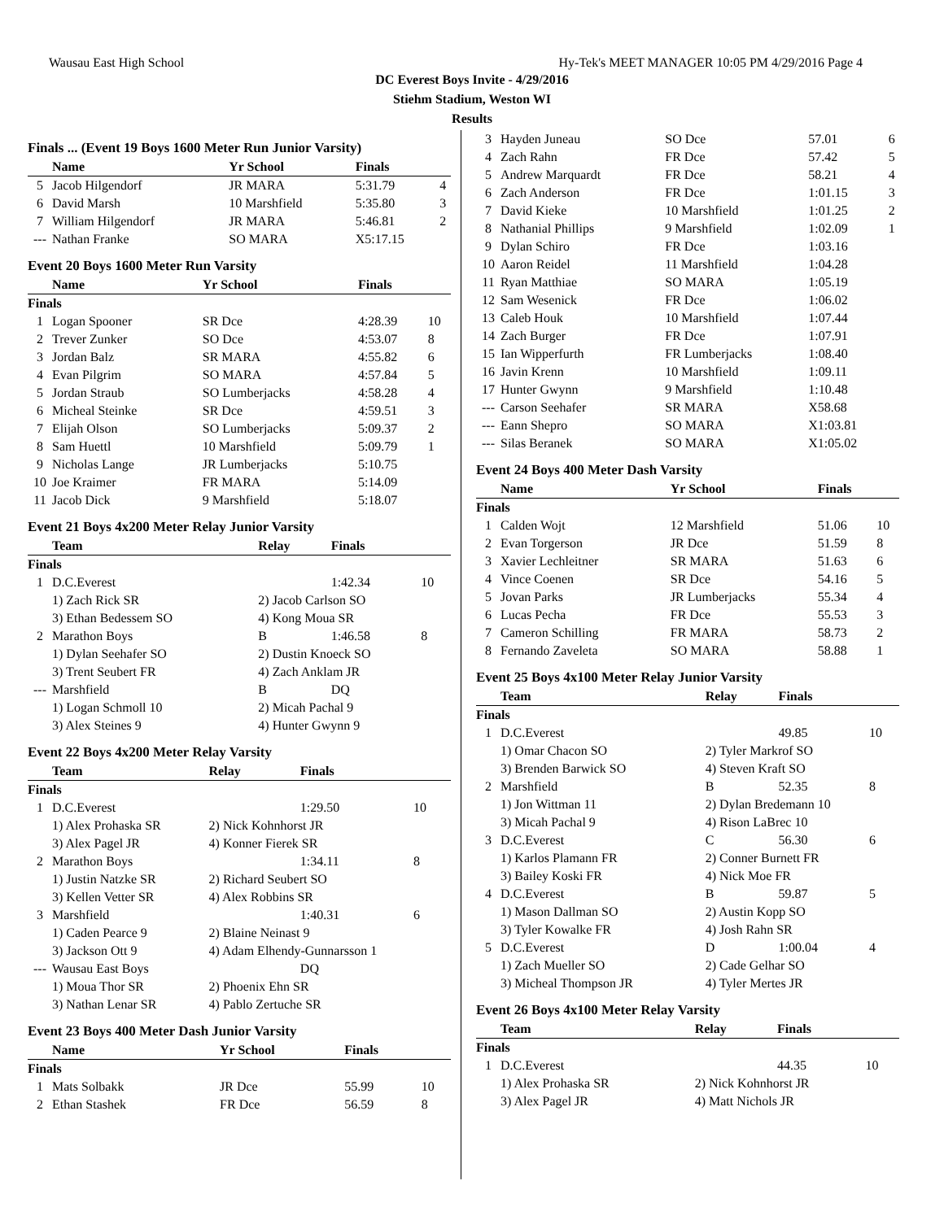Wausau East High School Hy-Tek's MEET MANAGER 10:05 PM 4/29/2016 Page 4
DC Everest Boys Invite - 4/29/2016
Stiehm Stadium, Weston WI
Results
Finals ... (Event 19 Boys 1600 Meter Run Junior Varsity)
| | Name | Yr School | Finals | |
| --- | --- | --- | --- | --- |
| 5 | Jacob Hilgendorf | JR MARA | 5:31.79 | 4 |
| 6 | David Marsh | 10 Marshfield | 5:35.80 | 3 |
| 7 | William Hilgendorf | JR MARA | 5:46.81 | 2 |
| --- | Nathan Franke | SO MARA | X5:17.15 | |
Event 20 Boys 1600 Meter Run Varsity
| | Name | Yr School | Finals | |
| --- | --- | --- | --- | --- |
| Finals | | | | |
| 1 | Logan Spooner | SR Dce | 4:28.39 | 10 |
| 2 | Trever Zunker | SO Dce | 4:53.07 | 8 |
| 3 | Jordan Balz | SR MARA | 4:55.82 | 6 |
| 4 | Evan Pilgrim | SO MARA | 4:57.84 | 5 |
| 5 | Jordan Straub | SO Lumberjacks | 4:58.28 | 4 |
| 6 | Micheal Steinke | SR Dce | 4:59.51 | 3 |
| 7 | Elijah Olson | SO Lumberjacks | 5:09.37 | 2 |
| 8 | Sam Huettl | 10 Marshfield | 5:09.79 | 1 |
| 9 | Nicholas Lange | JR Lumberjacks | 5:10.75 | |
| 10 | Joe Kraimer | FR MARA | 5:14.09 | |
| 11 | Jacob Dick | 9 Marshfield | 5:18.07 | |
Event 21 Boys 4x200 Meter Relay Junior Varsity
| | Team | Relay | Finals | |
| --- | --- | --- | --- | --- |
| Finals | | | | |
| 1 | D.C.Everest | | 1:42.34 | 10 |
| | 1) Zach Rick SR | 2) Jacob Carlson SO | | |
| | 3) Ethan Bedessem SO | 4) Kong Moua SR | | |
| 2 | Marathon Boys | B | 1:46.58 | 8 |
| | 1) Dylan Seehafer SO | 2) Dustin Knoeck SO | | |
| | 3) Trent Seubert FR | 4) Zach Anklam JR | | |
| --- | Marshfield | B | DQ | |
| | 1) Logan Schmoll 10 | 2) Micah Pachal 9 | | |
| | 3) Alex Steines 9 | 4) Hunter Gwynn 9 | | |
Event 22 Boys 4x200 Meter Relay Varsity
| | Team | Relay | Finals | |
| --- | --- | --- | --- | --- |
| Finals | | | | |
| 1 | D.C.Everest | | 1:29.50 | 10 |
| | 1) Alex Prohaska SR | 2) Nick Kohnhorst JR | | |
| | 3) Alex Pagel JR | 4) Konner Fierek SR | | |
| 2 | Marathon Boys | | 1:34.11 | 8 |
| | 1) Justin Natzke SR | 2) Richard Seubert SO | | |
| | 3) Kellen Vetter SR | 4) Alex Robbins SR | | |
| 3 | Marshfield | | 1:40.31 | 6 |
| | 1) Caden Pearce 9 | 2) Blaine Neinast 9 | | |
| | 3) Jackson Ott 9 | 4) Adam Elhendy-Gunnarsson 1 | | |
| --- | Wausau East Boys | | DQ | |
| | 1) Moua Thor SR | 2) Phoenix Ehn SR | | |
| | 3) Nathan Lenar SR | 4) Pablo Zertuche SR | | |
Event 23 Boys 400 Meter Dash Junior Varsity
| | Name | Yr School | Finals | |
| --- | --- | --- | --- | --- |
| Finals | | | | |
| 1 | Mats Solbakk | JR Dce | 55.99 | 10 |
| 2 | Ethan Stashek | FR Dce | 56.59 | 8 |
| 3 | Hayden Juneau | SO Dce | 57.01 | 6 |
| 4 | Zach Rahn | FR Dce | 57.42 | 5 |
| 5 | Andrew Marquardt | FR Dce | 58.21 | 4 |
| 6 | Zach Anderson | FR Dce | 1:01.15 | 3 |
| 7 | David Kieke | 10 Marshfield | 1:01.25 | 2 |
| 8 | Nathanial Phillips | 9 Marshfield | 1:02.09 | 1 |
| 9 | Dylan Schiro | FR Dce | 1:03.16 | |
| 10 | Aaron Reidel | 11 Marshfield | 1:04.28 | |
| 11 | Ryan Matthiae | SO MARA | 1:05.19 | |
| 12 | Sam Wesenick | FR Dce | 1:06.02 | |
| 13 | Caleb Houk | 10 Marshfield | 1:07.44 | |
| 14 | Zach Burger | FR Dce | 1:07.91 | |
| 15 | Ian Wipperfurth | FR Lumberjacks | 1:08.40 | |
| 16 | Javin Krenn | 10 Marshfield | 1:09.11 | |
| 17 | Hunter Gwynn | 9 Marshfield | 1:10.48 | |
| --- | Carson Seehafer | SR MARA | X58.68 | |
| --- | Eann Shepro | SO MARA | X1:03.81 | |
| --- | Silas Beranek | SO MARA | X1:05.02 | |
Event 24 Boys 400 Meter Dash Varsity
| | Name | Yr School | Finals | |
| --- | --- | --- | --- | --- |
| Finals | | | | |
| 1 | Calden Wojt | 12 Marshfield | 51.06 | 10 |
| 2 | Evan Torgerson | JR Dce | 51.59 | 8 |
| 3 | Xavier Lechleitner | SR MARA | 51.63 | 6 |
| 4 | Vince Coenen | SR Dce | 54.16 | 5 |
| 5 | Jovan Parks | JR Lumberjacks | 55.34 | 4 |
| 6 | Lucas Pecha | FR Dce | 55.53 | 3 |
| 7 | Cameron Schilling | FR MARA | 58.73 | 2 |
| 8 | Fernando Zaveleta | SO MARA | 58.88 | 1 |
Event 25 Boys 4x100 Meter Relay Junior Varsity
| | Team | Relay | Finals | |
| --- | --- | --- | --- | --- |
| Finals | | | | |
| 1 | D.C.Everest | | 49.85 | 10 |
| | 1) Omar Chacon SO | 2) Tyler Markrof SO | | |
| | 3) Brenden Barwick SO | 4) Steven Kraft SO | | |
| 2 | Marshfield | B | 52.35 | 8 |
| | 1) Jon Wittman 11 | 2) Dylan Bredemann 10 | | |
| | 3) Micah Pachal 9 | 4) Rison LaBrec 10 | | |
| 3 | D.C.Everest | C | 56.30 | 6 |
| | 1) Karlos Plamann FR | 2) Conner Burnett FR | | |
| | 3) Bailey Koski FR | 4) Nick Moe FR | | |
| 4 | D.C.Everest | B | 59.87 | 5 |
| | 1) Mason Dallman SO | 2) Austin Kopp SO | | |
| | 3) Tyler Kowalke FR | 4) Josh Rahn SR | | |
| 5 | D.C.Everest | D | 1:00.04 | 4 |
| | 1) Zach Mueller SO | 2) Cade Gelhar SO | | |
| | 3) Micheal Thompson JR | 4) Tyler Mertes JR | | |
Event 26 Boys 4x100 Meter Relay Varsity
| | Team | Relay | Finals | |
| --- | --- | --- | --- | --- |
| Finals | | | | |
| 1 | D.C.Everest | | 44.35 | 10 |
| | 1) Alex Prohaska SR | 2) Nick Kohnhorst JR | | |
| | 3) Alex Pagel JR | 4) Matt Nichols JR | | |